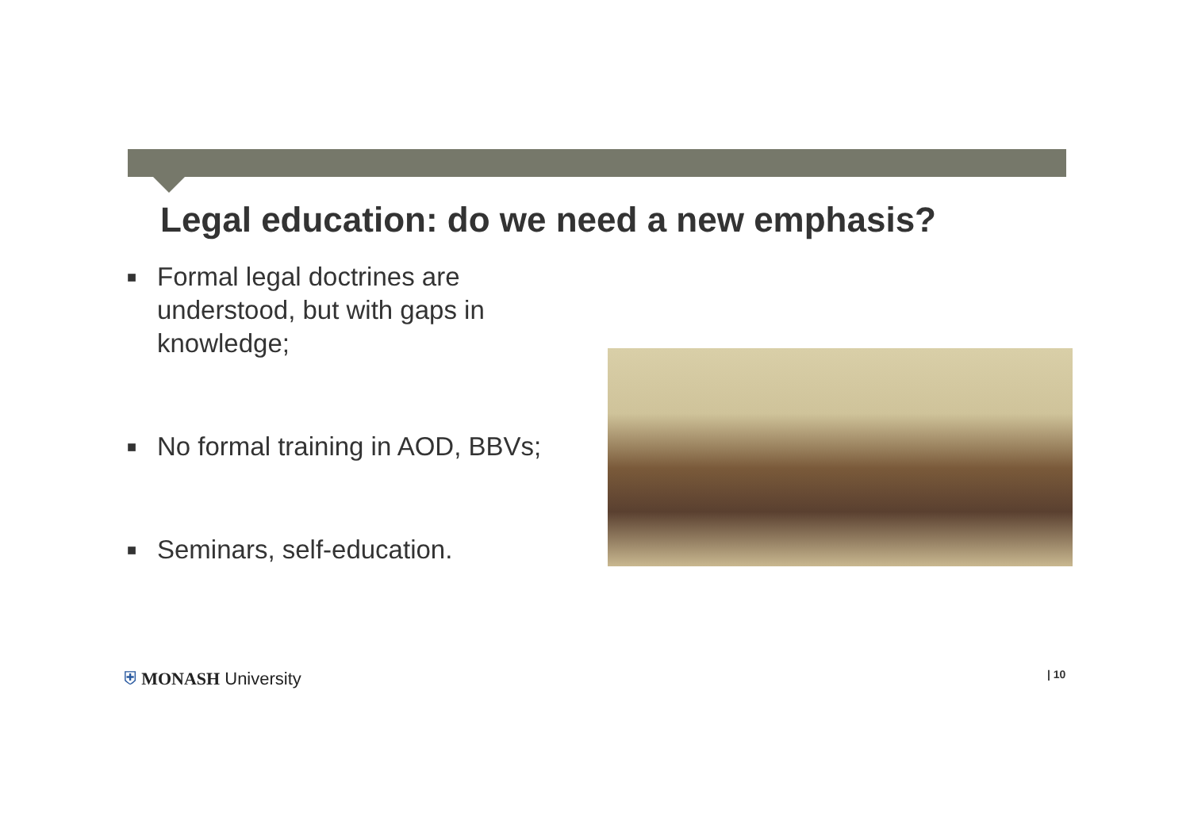Legal education: do we need a new emphasis?
■ Formal legal doctrines are understood, but with gaps in knowledge;
■ No formal training in AOD, BBVs;
■ Seminars, self-education.
⛨ MONASH University | 10